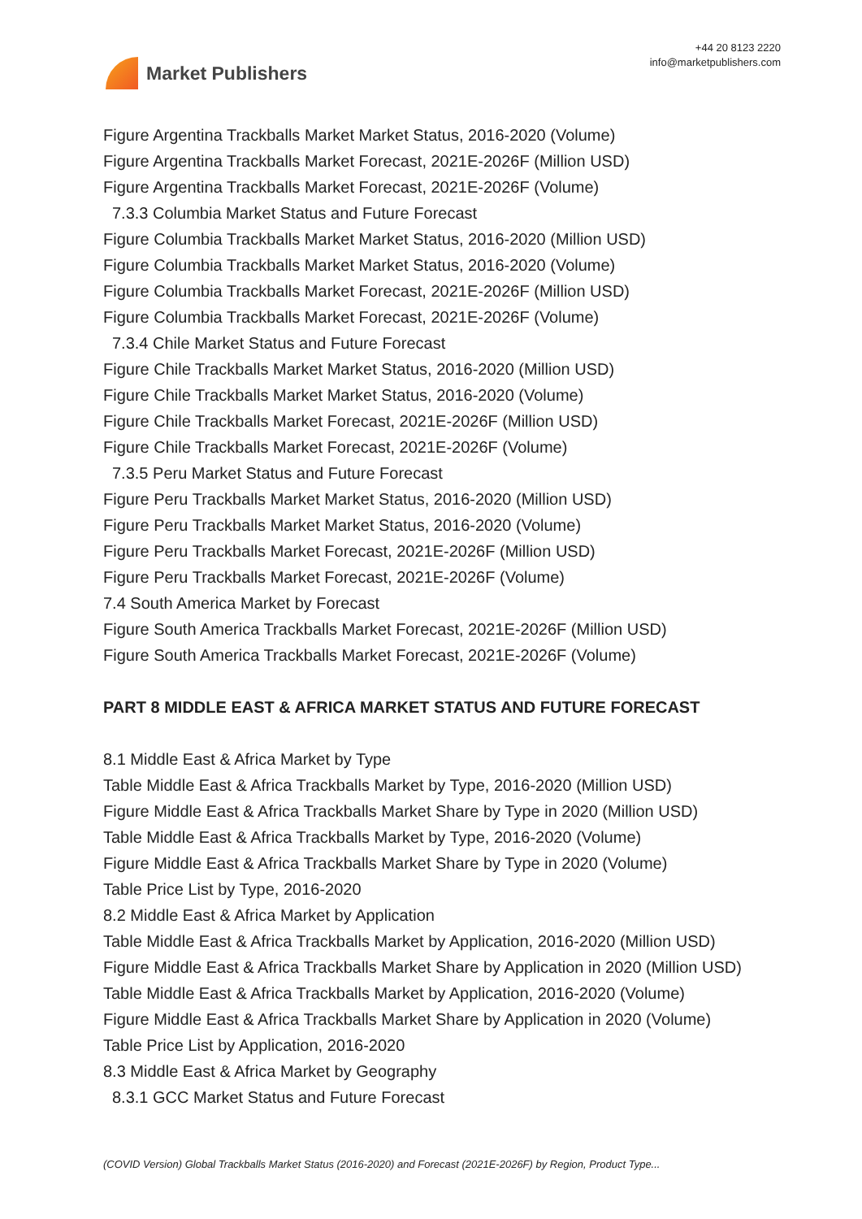Market Publishers
+44 20 8123 2220
info@marketpublishers.com
Figure Argentina Trackballs Market Market Status, 2016-2020 (Volume)
Figure Argentina Trackballs Market Forecast, 2021E-2026F (Million USD)
Figure Argentina Trackballs Market Forecast, 2021E-2026F (Volume)
7.3.3 Columbia Market Status and Future Forecast
Figure Columbia Trackballs Market Market Status, 2016-2020 (Million USD)
Figure Columbia Trackballs Market Market Status, 2016-2020 (Volume)
Figure Columbia Trackballs Market Forecast, 2021E-2026F (Million USD)
Figure Columbia Trackballs Market Forecast, 2021E-2026F (Volume)
7.3.4 Chile Market Status and Future Forecast
Figure Chile Trackballs Market Market Status, 2016-2020 (Million USD)
Figure Chile Trackballs Market Market Status, 2016-2020 (Volume)
Figure Chile Trackballs Market Forecast, 2021E-2026F (Million USD)
Figure Chile Trackballs Market Forecast, 2021E-2026F (Volume)
7.3.5 Peru Market Status and Future Forecast
Figure Peru Trackballs Market Market Status, 2016-2020 (Million USD)
Figure Peru Trackballs Market Market Status, 2016-2020 (Volume)
Figure Peru Trackballs Market Forecast, 2021E-2026F (Million USD)
Figure Peru Trackballs Market Forecast, 2021E-2026F (Volume)
7.4 South America Market by Forecast
Figure South America Trackballs Market Forecast, 2021E-2026F (Million USD)
Figure South America Trackballs Market Forecast, 2021E-2026F (Volume)
PART 8 MIDDLE EAST & AFRICA MARKET STATUS AND FUTURE FORECAST
8.1 Middle East & Africa Market by Type
Table Middle East & Africa Trackballs Market by Type, 2016-2020 (Million USD)
Figure Middle East & Africa Trackballs Market Share by Type in 2020 (Million USD)
Table Middle East & Africa Trackballs Market by Type, 2016-2020 (Volume)
Figure Middle East & Africa Trackballs Market Share by Type in 2020 (Volume)
Table Price List by Type, 2016-2020
8.2 Middle East & Africa Market by Application
Table Middle East & Africa Trackballs Market by Application, 2016-2020 (Million USD)
Figure Middle East & Africa Trackballs Market Share by Application in 2020 (Million USD)
Table Middle East & Africa Trackballs Market by Application, 2016-2020 (Volume)
Figure Middle East & Africa Trackballs Market Share by Application in 2020 (Volume)
Table Price List by Application, 2016-2020
8.3 Middle East & Africa Market by Geography
8.3.1 GCC Market Status and Future Forecast
(COVID Version) Global Trackballs Market Status (2016-2020) and Forecast (2021E-2026F) by Region, Product Type...